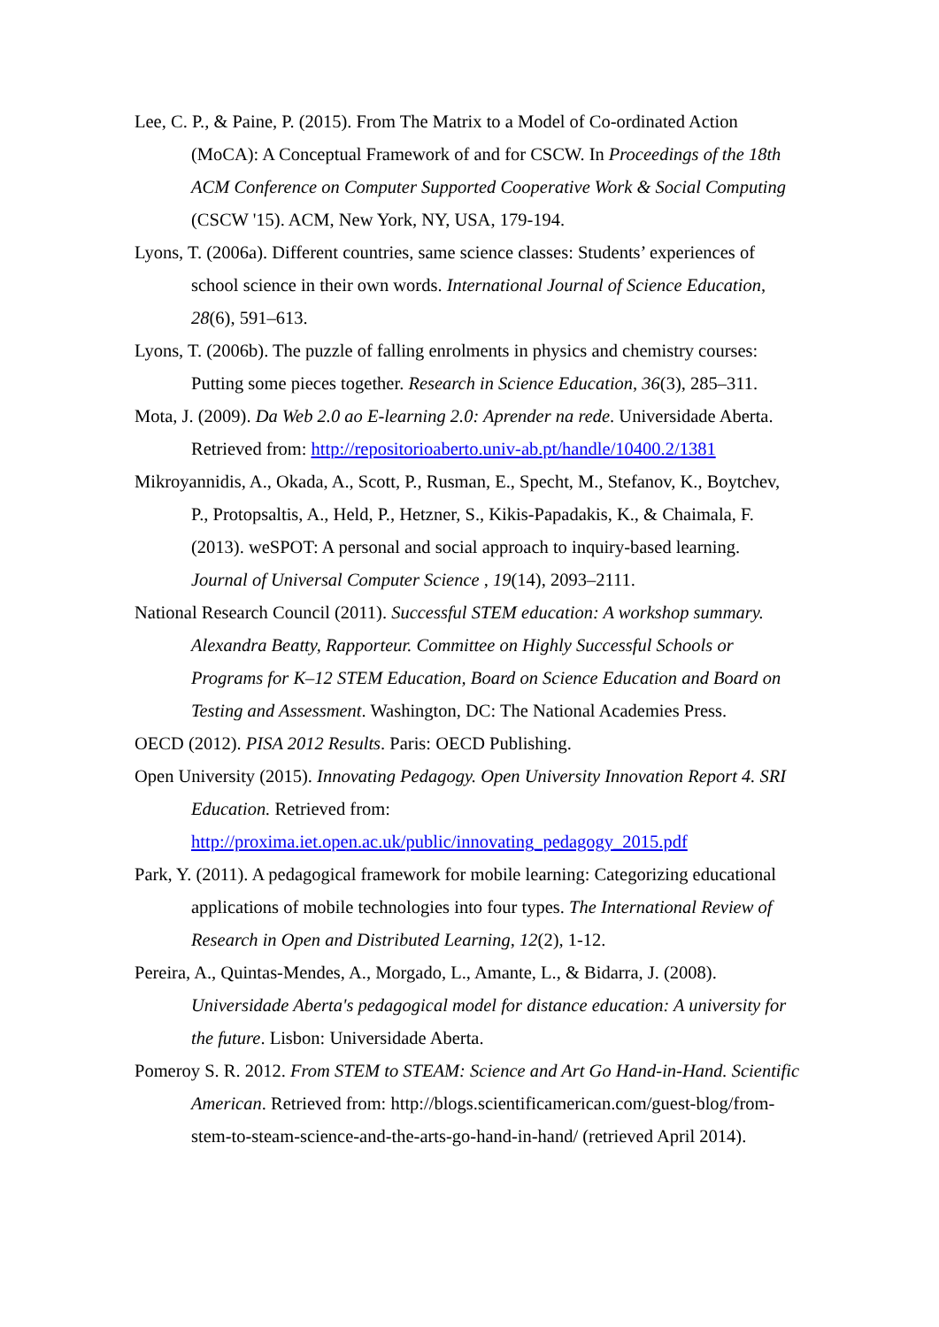Lee, C. P., & Paine, P. (2015). From The Matrix to a Model of Co-ordinated Action (MoCA): A Conceptual Framework of and for CSCW. In Proceedings of the 18th ACM Conference on Computer Supported Cooperative Work & Social Computing (CSCW '15). ACM, New York, NY, USA, 179-194.
Lyons, T. (2006a). Different countries, same science classes: Students’ experiences of school science in their own words. International Journal of Science Education, 28(6), 591–613.
Lyons, T. (2006b). The puzzle of falling enrolments in physics and chemistry courses: Putting some pieces together. Research in Science Education, 36(3), 285–311.
Mota, J. (2009). Da Web 2.0 ao E-learning 2.0: Aprender na rede. Universidade Aberta. Retrieved from: http://repositorioaberto.univ-ab.pt/handle/10400.2/1381
Mikroyannidis, A., Okada, A., Scott, P., Rusman, E., Specht, M., Stefanov, K., Boytchev, P., Protopsaltis, A., Held, P., Hetzner, S., Kikis-Papadakis, K., & Chaimala, F. (2013). weSPOT: A personal and social approach to inquiry-based learning. Journal of Universal Computer Science , 19(14), 2093–2111.
National Research Council (2011). Successful STEM education: A workshop summary. Alexandra Beatty, Rapporteur. Committee on Highly Successful Schools or Programs for K–12 STEM Education, Board on Science Education and Board on Testing and Assessment. Washington, DC: The National Academies Press.
OECD (2012). PISA 2012 Results. Paris: OECD Publishing.
Open University (2015). Innovating Pedagogy. Open University Innovation Report 4. SRI Education. Retrieved from: http://proxima.iet.open.ac.uk/public/innovating_pedagogy_2015.pdf
Park, Y. (2011). A pedagogical framework for mobile learning: Categorizing educational applications of mobile technologies into four types. The International Review of Research in Open and Distributed Learning, 12(2), 1-12.
Pereira, A., Quintas-Mendes, A., Morgado, L., Amante, L., & Bidarra, J. (2008). Universidade Aberta's pedagogical model for distance education: A university for the future. Lisbon: Universidade Aberta.
Pomeroy S. R. 2012. From STEM to STEAM: Science and Art Go Hand-in-Hand. Scientific American. Retrieved from: http://blogs.scientificamerican.com/guest-blog/from-stem-to-steam-science-and-the-arts-go-hand-in-hand/ (retrieved April 2014).